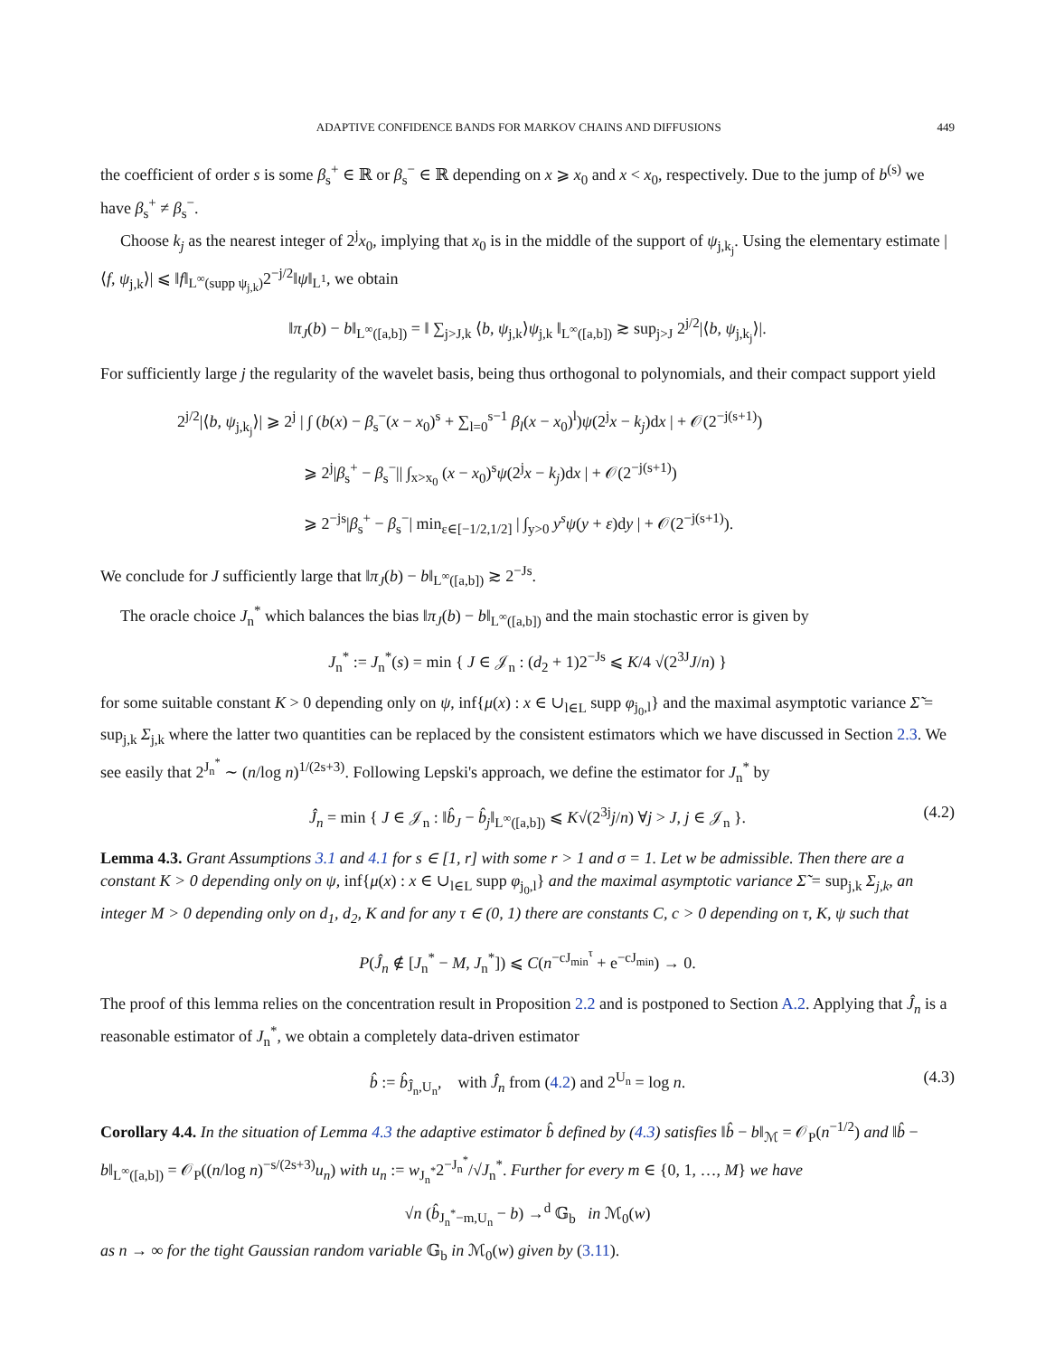ADAPTIVE CONFIDENCE BANDS FOR MARKOV CHAINS AND DIFFUSIONS 449
the coefficient of order s is some β<sub>s</sub><sup>+</sup> ∈ ℝ or β<sub>s</sub><sup>−</sup> ∈ ℝ depending on x ⩾ x<sub>0</sub> and x < x<sub>0</sub>, respectively. Due to the jump of b<sup>(s)</sup> we have β<sub>s</sub><sup>+</sup> ≠ β<sub>s</sub><sup>−</sup>.
Choose k<sub>j</sub> as the nearest integer of 2<sup>j</sup>x<sub>0</sub>, implying that x<sub>0</sub> is in the middle of the support of ψ<sub>j,k<sub>j</sub></sub>. Using the elementary estimate |⟨f, ψ<sub>j,k</sub>⟩| ⩽ ‖f‖<sub>L<sup>∞</sup>(supp ψ<sub>j,k</sub>)</sub>2<sup>−j/2</sup>‖ψ‖<sub>L<sup>1</sup></sub>, we obtain
‖π<sub>J</sub>(b) − b‖<sub>L<sup>∞</sup>([a,b])</sub> = ‖ ∑<sub>j>J,k</sub> ⟨b, ψ<sub>j,k</sub>⟩ψ<sub>j,k</sub> ‖<sub>L<sup>∞</sup>([a,b])</sub> ≳ sup<sub>j>J</sub> 2<sup>j/2</sup>|⟨b, ψ<sub>j,k<sub>j</sub></sub>⟩|.
For sufficiently large j the regularity of the wavelet basis, being thus orthogonal to polynomials, and their compact support yield
2<sup>j/2</sup>|⟨b, ψ<sub>j,k<sub>j</sub></sub>⟩| ⩾ 2<sup>j</sup> | ∫ (b(x) − β<sub>s</sub><sup>−</sup>(x − x<sub>0</sub>)<sup>s</sup> + ∑<sub>l=0</sub><sup>s−1</sup> β<sub>l</sub>(x − x<sub>0</sub>)<sup>l</sup>)ψ(2<sup>j</sup>x − k<sub>j</sub>)dx | + 𝒪(2<sup>−j(s+1)</sup>)
⩾ 2<sup>j</sup>|β<sub>s</sub><sup>+</sup> − β<sub>s</sub><sup>−</sup>|| ∫<sub>x>x<sub>0</sub></sub> (x − x<sub>0</sub>)<sup>s</sup>ψ(2<sup>j</sup>x − k<sub>j</sub>)dx | + 𝒪(2<sup>−j(s+1)</sup>)
⩾ 2<sup>−js</sup>|β<sub>s</sub><sup>+</sup> − β<sub>s</sub><sup>−</sup>| min<sub>ε∈[−1/2,1/2]</sub> | ∫<sub>y>0</sub> y<sup>s</sup>ψ(y + ε)dy | + 𝒪(2<sup>−j(s+1)</sup>).
We conclude for J sufficiently large that ‖π<sub>J</sub>(b) − b‖<sub>L<sup>∞</sup>([a,b])</sub> ≳ 2<sup>−Js</sup>.
The oracle choice J<sub>n</sub><sup>*</sup> which balances the bias ‖π<sub>J</sub>(b) − b‖<sub>L<sup>∞</sup>([a,b])</sub> and the main stochastic error is given by
J<sub>n</sub><sup>*</sup> := J<sub>n</sub><sup>*</sup>(s) = min { J ∈ 𝒥<sub>n</sub> : (d<sub>2</sub> + 1)2<sup>−Js</sup> ⩽ K/4 √(2<sup>3J</sup>J/n) }
for some suitable constant K > 0 depending only on ψ, inf{μ(x) : x ∈ ∪<sub>l∈L</sub> supp φ<sub>j<sub>0</sub>,l</sub>} and the maximal asymptotic variance Σ̃ = sup<sub>j,k</sub> Σ<sub>j,k</sub> where the latter two quantities can be replaced by the consistent estimators which we have discussed in Section 2.3. We see easily that 2<sup>J<sub>n</sub><sup>*</sup></sup> ∼ (n/log n)<sup>1/(2s+3)</sup>. Following Lepski's approach, we define the estimator for J<sub>n</sub><sup>*</sup> by
Ĵ<sub>n</sub> = min { J ∈ 𝒥<sub>n</sub> : ‖b̂<sub>J</sub> − b̂<sub>j</sub>‖<sub>L<sup>∞</sup>([a,b])</sub> ⩽ K√(2<sup>3j</sup>j/n) ∀j > J, j ∈ 𝒥<sub>n</sub> }. (4.2)
Lemma 4.3. Grant Assumptions 3.1 and 4.1 for s ∈ [1, r] with some r > 1 and σ = 1. Let w be admissible. Then there are a constant K > 0 depending only on ψ, inf{μ(x) : x ∈ ∪<sub>l∈L</sub> supp φ<sub>j<sub>0</sub>,l</sub>} and the maximal asymptotic variance Σ̃ = sup<sub>j,k</sub> Σ<sub>j,k</sub>, an integer M > 0 depending only on d<sub>1</sub>, d<sub>2</sub>, K and for any τ ∈ (0, 1) there are constants C, c > 0 depending on τ, K, ψ such that
P(Ĵ<sub>n</sub> ∉ [J<sub>n</sub><sup>*</sup> − M, J<sub>n</sub><sup>*</sup>]) ⩽ C(n<sup>−cJ<sub>min</sub><sup>τ</sup></sup> + e<sup>−cJ<sub>min</sub></sup>) → 0.
The proof of this lemma relies on the concentration result in Proposition 2.2 and is postponed to Section A.2. Applying that Ĵ<sub>n</sub> is a reasonable estimator of J<sub>n</sub><sup>*</sup>, we obtain a completely data-driven estimator
b̂ := b̂<sub>Ĵ<sub>n</sub>,U<sub>n</sub></sub>, with Ĵ<sub>n</sub> from (4.2) and 2<sup>U<sub>n</sub></sup> = log n. (4.3)
Corollary 4.4. In the situation of Lemma 4.3 the adaptive estimator b̂ defined by (4.3) satisfies ‖b̂ − b‖<sub>ℳ</sub> = 𝒪<sub>P</sub>(n<sup>−1/2</sup>) and ‖b̂ − b‖<sub>L<sup>∞</sup>([a,b])</sub> = 𝒪<sub>P</sub>((n/log n)<sup>−s/(2s+3)</sup>u<sub>n</sub>) with u<sub>n</sub> := w<sub>J<sub>n</sub><sup>*</sup></sub>2<sup>−J<sub>n</sub><sup>*</sup></sup>/√J<sub>n</sub><sup>*</sup>. Further for every m ∈ {0, 1, …, M} we have
√n (b̂<sub>J<sub>n</sub><sup>*</sup>−m,U<sub>n</sub></sub> − b) →<sup>d</sup> 𝔾<sub>b</sub> in ℳ<sub>0</sub>(w)
as n → ∞ for the tight Gaussian random variable 𝔾<sub>b</sub> in ℳ<sub>0</sub>(w) given by (3.11).